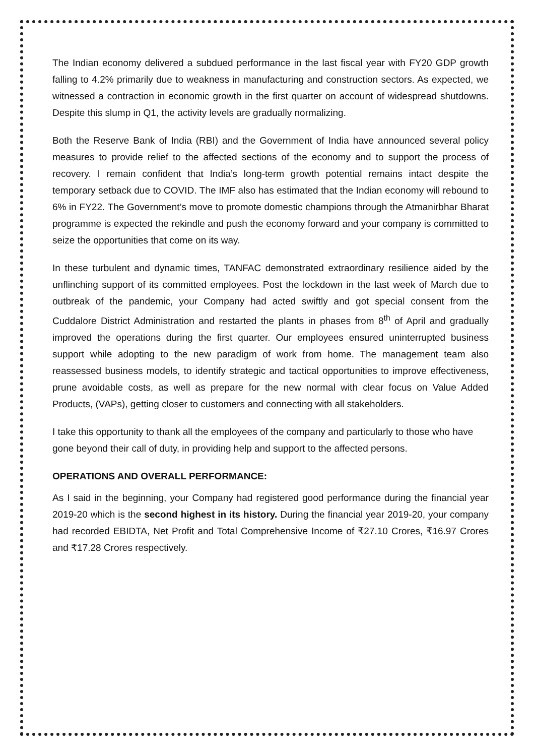The Indian economy delivered a subdued performance in the last fiscal year with FY20 GDP growth falling to 4.2% primarily due to weakness in manufacturing and construction sectors. As expected, we witnessed a contraction in economic growth in the first quarter on account of widespread shutdowns. Despite this slump in Q1, the activity levels are gradually normalizing.
Both the Reserve Bank of India (RBI) and the Government of India have announced several policy measures to provide relief to the affected sections of the economy and to support the process of recovery. I remain confident that India’s long-term growth potential remains intact despite the temporary setback due to COVID. The IMF also has estimated that the Indian economy will rebound to 6% in FY22. The Government’s move to promote domestic champions through the Atmanirbhar Bharat programme is expected the rekindle and push the economy forward and your company is committed to seize the opportunities that come on its way.
In these turbulent and dynamic times, TANFAC demonstrated extraordinary resilience aided by the unflinching support of its committed employees. Post the lockdown in the last week of March due to outbreak of the pandemic, your Company had acted swiftly and got special consent from the Cuddalore District Administration and restarted the plants in phases from 8<sup>th</sup> of April and gradually improved the operations during the first quarter. Our employees ensured uninterrupted business support while adopting to the new paradigm of work from home. The management team also reassessed business models, to identify strategic and tactical opportunities to improve effectiveness, prune avoidable costs, as well as prepare for the new normal with clear focus on Value Added Products, (VAPs), getting closer to customers and connecting with all stakeholders.
I take this opportunity to thank all the employees of the company and particularly to those who have gone beyond their call of duty, in providing help and support to the affected persons.
OPERATIONS AND OVERALL PERFORMANCE:
As I said in the beginning, your Company had registered good performance during the financial year 2019-20 which is the second highest in its history. During the financial year 2019-20, your company had recorded EBIDTA, Net Profit and Total Comprehensive Income of ₹27.10 Crores, ₹16.97 Crores and ₹17.28 Crores respectively.